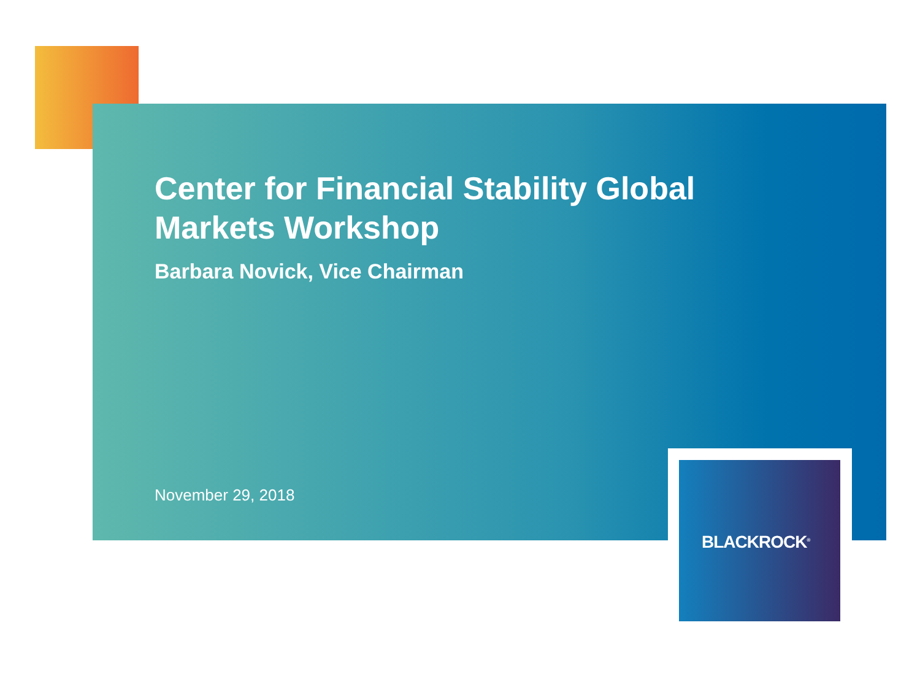Center for Financial Stability Global Markets Workshop
Barbara Novick, Vice Chairman
November 29, 2018
BLACKROCK<sup>®</sup>